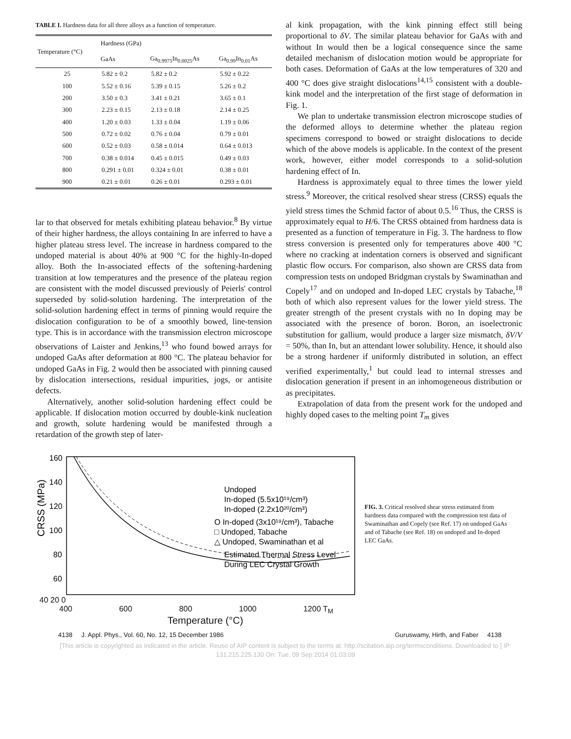TABLE I. Hardness data for all three alloys as a function of temperature.
| Temperature (°C) | Hardness (GPa) | | |
| --- | --- | --- | --- |
| | GaAs | Ga<sub>0.9975</sub>In<sub>0.0025</sub>As | Ga<sub>0.99</sub>In<sub>0.01</sub>As |
| 25 | 5.82 ± 0.2 | 5.82 ± 0.2 | 5.92 ± 0.22 |
| 100 | 5.52 ± 0.16 | 5.39 ± 0.15 | 5.26 ± 0.2 |
| 200 | 3.50 ± 0.3 | 3.41 ± 0.21 | 3.65 ± 0.1 |
| 300 | 2.23 ± 0.15 | 2.13 ± 0.18 | 2.14 ± 0.25 |
| 400 | 1.20 ± 0.03 | 1.33 ± 0.04 | 1.19 ± 0.06 |
| 500 | 0.72 ± 0.02 | 0.76 ± 0.04 | 0.79 ± 0.01 |
| 600 | 0.52 ± 0.03 | 0.58 ± 0.014 | 0.64 ± 0.013 |
| 700 | 0.38 ± 0.014 | 0.45 ± 0.015 | 0.49 ± 0.03 |
| 800 | 0.291 ± 0.01 | 0.324 ± 0.01 | 0.38 ± 0.01 |
| 900 | 0.21 ± 0.01 | 0.26 ± 0.01 | 0.293 ± 0.01 |
lar to that observed for metals exhibiting plateau behavior.<sup>8</sup> By virtue of their higher hardness, the alloys containing In are inferred to have a higher plateau stress level. The increase in hardness compared to the undoped material is about 40% at 900 °C for the highly-In-doped alloy. Both the In-associated effects of the softening-hardening transition at low temperatures and the presence of the plateau region are consistent with the model discussed previously of Peierls' control superseded by solid-solution hardening. The interpretation of the solid-solution hardening effect in terms of pinning would require the dislocation configuration to be of a smoothly bowed, line-tension type. This is in accordance with the transmission electron microscope observations of Laister and Jenkins,<sup>13</sup> who found bowed arrays for undoped GaAs after deformation at 800 °C. The plateau behavior for undoped GaAs in Fig. 2 would then be associated with pinning caused by dislocation intersections, residual impurities, jogs, or antisite defects.
Alternatively, another solid-solution hardening effect could be applicable. If dislocation motion occurred by double-kink nucleation and growth, solute hardening would be manifested through a retardation of the growth step of later-
al kink propagation, with the kink pinning effect still being proportional to δV. The similar plateau behavior for GaAs with and without In would then be a logical consequence since the same detailed mechanism of dislocation motion would be appropriate for both cases. Deformation of GaAs at the low temperatures of 320 and 400 °C does give straight dislocations<sup>14,15</sup> consistent with a double-kink model and the interpretation of the first stage of deformation in Fig. 1.
We plan to undertake transmission electron microscope studies of the deformed alloys to determine whether the plateau region specimens correspond to bowed or straight dislocations to decide which of the above models is applicable. In the context of the present work, however, either model corresponds to a solid-solution hardening effect of In.
Hardness is approximately equal to three times the lower yield stress.<sup>9</sup> Moreover, the critical resolved shear stress (CRSS) equals the yield stress times the Schmid factor of about 0.5.<sup>16</sup> Thus, the CRSS is approximately equal to H/6. The CRSS obtained from hardness data is presented as a function of temperature in Fig. 3. The hardness to flow stress conversion is presented only for temperatures above 400 °C where no cracking at indentation corners is observed and significant plastic flow occurs. For comparison, also shown are CRSS data from compression tests on undoped Bridgman crystals by Swaminathan and Copely<sup>17</sup> and on undoped and In-doped LEC crystals by Tabache,<sup>18</sup> both of which also represent values for the lower yield stress. The greater strength of the present crystals with no In doping may be associated with the presence of boron. Boron, an isoelectronic substitution for gallium, would produce a larger size mismatch, δV/V = 50%, than In, but an attendant lower solubility. Hence, it should also be a strong hardener if uniformly distributed in solution, an effect verified experimentally,<sup>1</sup> but could lead to internal stresses and dislocation generation if present in an inhomogeneous distribution or as precipitates.
Extrapolation of data from the present work for the undoped and highly doped cases to the melting point T<sub>m</sub> gives
CRSS (MPa)
160
140
120
100
80
60
Undoped
In-doped (5.5x10¹⁹/cm³)
In-doped (2.2x10²⁰/cm³)
O In-doped (3x10¹⁹/cm³), Tabache
□ Undoped, Tabache
△ Undoped, Swaminathan et al
Estimated Thermal Stress Level
During LEC Crystal Growth
FIG. 3. Critical resolved shear stress estimated from hardness data compared with the compression test data of Swaminathan and Copely (see Ref. 17) on undoped GaAs and of Tabache (see Ref. 18) on undoped and In-doped LEC GaAs.
40 20 0
400 600 800 1000 1200 T<sub>M</sub>
Temperature (°C)
4138 J. Appl. Phys., Vol. 60, No. 12, 15 December 1986 Guruswamy, Hirth, and Faber 4138
[This article is copyrighted as indicated in the article. Reuse of AIP content is subject to the terms at: http://scitation.aip.org/termsconditions. Downloaded to ] IP:
131.215.225.130 On: Tue, 09 Sep 2014 01:03:09